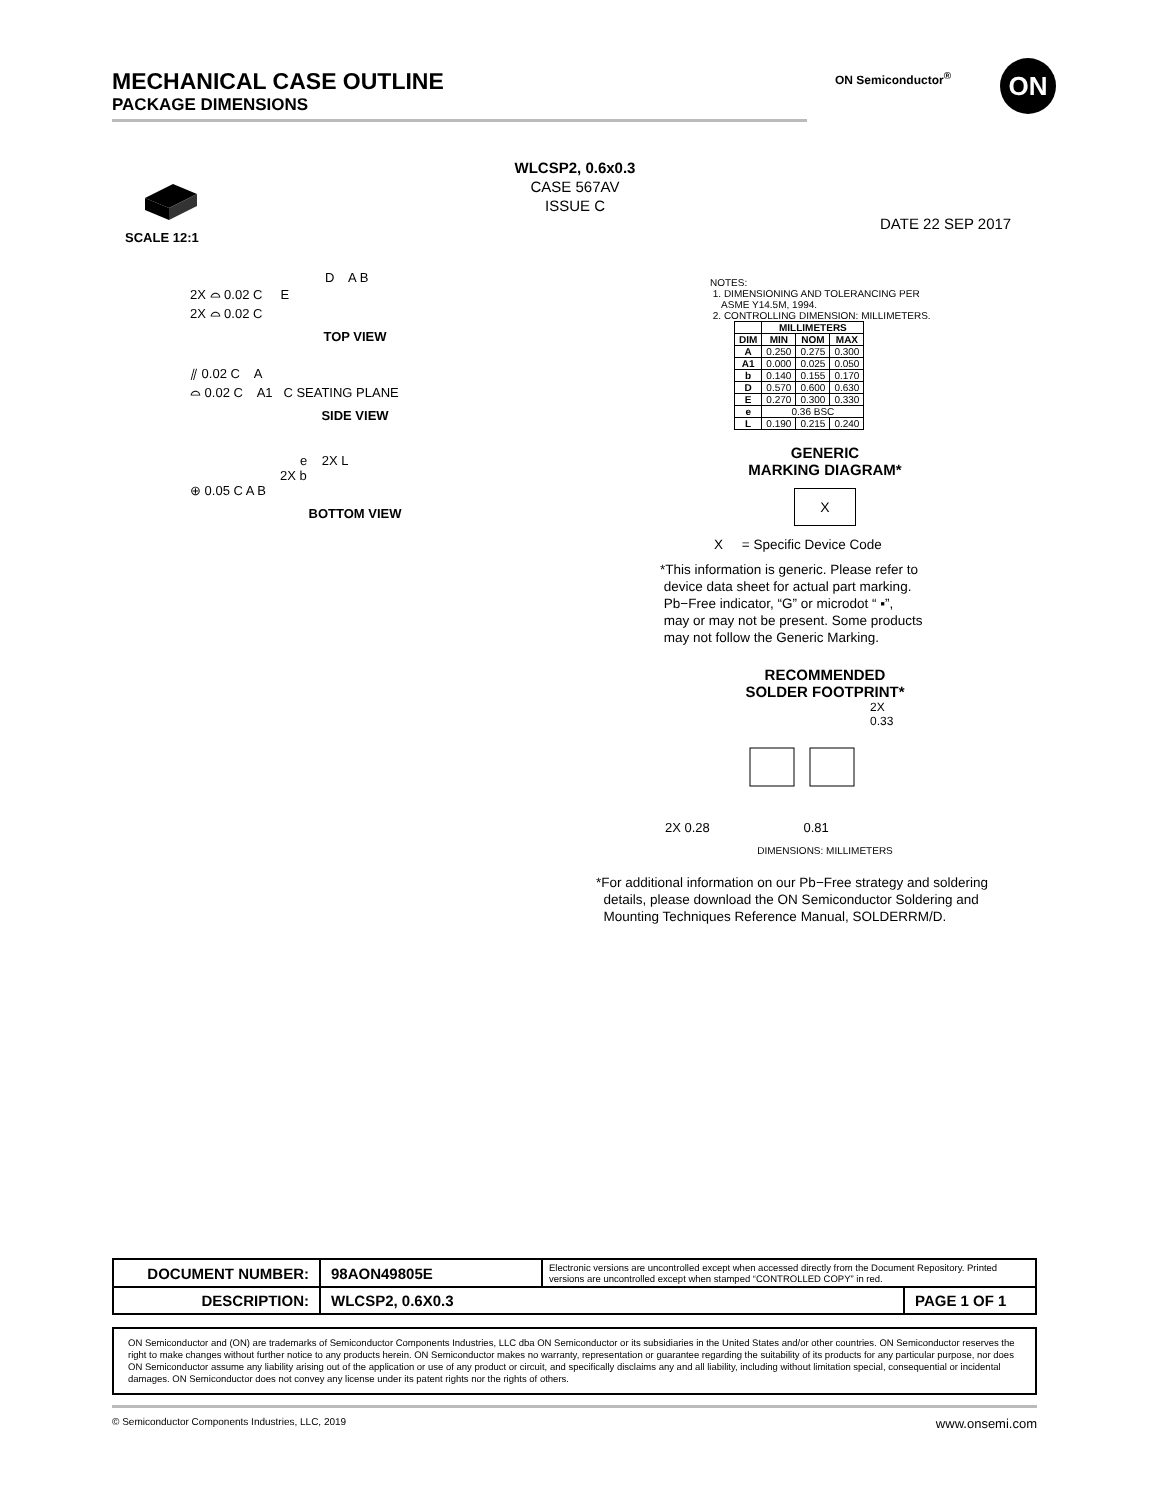MECHANICAL CASE OUTLINE
PACKAGE DIMENSIONS
ON Semiconductor<sup>®</sup> ON
WLCSP2, 0.6x0.3
CASE 567AV
ISSUE C
DATE 22 SEP 2017
SCALE 12:1
D A B
2X ⌓ 0.02 C E
2X ⌓ 0.02 C
TOP VIEW
⫽ 0.02 C A
⌓ 0.02 C A1 C SEATING PLANE
SIDE VIEW
e 2X L
2X b
⊕ 0.05 C A B
BOTTOM VIEW
NOTES:
1. DIMENSIONING AND TOLERANCING PER
ASME Y14.5M, 1994.
2. CONTROLLING DIMENSION: MILLIMETERS.
| | MILLIMETERS | | |
| --- | --- | --- | --- |
| DIM | MIN | NOM | MAX |
| A | 0.250 | 0.275 | 0.300 |
| A1 | 0.000 | 0.025 | 0.050 |
| b | 0.140 | 0.155 | 0.170 |
| D | 0.570 | 0.600 | 0.630 |
| E | 0.270 | 0.300 | 0.330 |
| e | 0.36 BSC | | |
| L | 0.190 | 0.215 | 0.240 |
GENERIC
MARKING DIAGRAM*
X
X = Specific Device Code
*This information is generic. Please refer to
device data sheet for actual part marking.
Pb−Free indicator, “G” or microdot “ ▪”,
may or may not be present. Some products
may not follow the Generic Marking.
RECOMMENDED
SOLDER FOOTPRINT*
2X
0.33
2X 0.28 0.81
DIMENSIONS: MILLIMETERS
*For additional information on our Pb−Free strategy and soldering
details, please download the ON Semiconductor Soldering and
Mounting Techniques Reference Manual, SOLDERRM/D.
| DOCUMENT NUMBER: | 98AON49805E | Electronic versions are uncontrolled except when accessed directly from the Document Repository. Printed versions are uncontrolled except when stamped “CONTROLLED COPY” in red. | |
| DESCRIPTION: | WLCSP2, 0.6X0.3 | | PAGE 1 OF 1 |
ON Semiconductor and (ON) are trademarks of Semiconductor Components Industries, LLC dba ON Semiconductor or its subsidiaries in the United States and/or other countries. ON Semiconductor reserves the right to make changes without further notice to any products herein. ON Semiconductor makes no warranty, representation or guarantee regarding the suitability of its products for any particular purpose, nor does ON Semiconductor assume any liability arising out of the application or use of any product or circuit, and specifically disclaims any and all liability, including without limitation special, consequential or incidental damages. ON Semiconductor does not convey any license under its patent rights nor the rights of others.
© Semiconductor Components Industries, LLC, 2019 www.onsemi.com